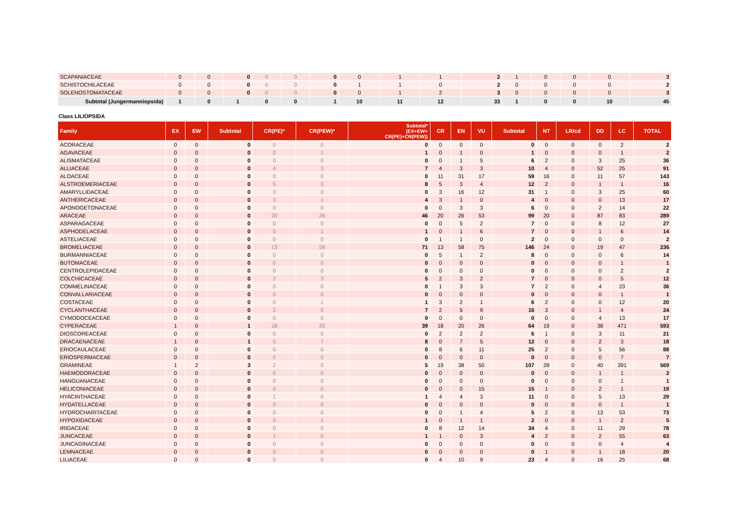| SCAPANIACEAE | 0 | 0 | 0 | 0 | 0 | 0 | 0 | 1 | 1 | 2 | 1 | 0 | 0 | 0 | 3 |
| SCHISTOCHILACEAE | 0 | 0 | 0 | 0 | 0 | 0 | 1 | 1 | 0 | 2 | 0 | 0 | 0 | 0 | 2 |
| SOLENOSTOMATACEAE | 0 | 0 | 0 | 0 | 0 | 0 | 0 | 1 | 2 | 3 | 0 | 0 | 0 | 0 | 3 |
| Subtotal (Jungermanniopsida) | 1 | 0 | 1 | 0 | 0 | 1 | 10 | 11 | 12 | 33 | 1 | 0 | 0 | 10 | 45 |
Class LILIOPSIDA
| Family | EX | EW | Subtotal | CR(PE)* | CR(PEW)* | Subtotal* (EX+EW+ CR(PE)+CR(PEW)) | CR | EN | VU | Subtotal | NT | LR/cd | DD | LC | TOTAL |
| --- | --- | --- | --- | --- | --- | --- | --- | --- | --- | --- | --- | --- | --- | --- | --- |
| ACORACEAE | 0 | 0 | 0 | 0 | 0 | 0 | 0 | 0 | 0 | 0 | 0 | 0 | 0 | 2 | 2 |
| AGAVACEAE | 0 | 0 | 0 | 0 | 1 | 1 | 0 | 1 | 0 | 1 | 0 | 0 | 0 | 1 | 2 |
| ALISMATACEAE | 0 | 0 | 0 | 0 | 0 | 0 | 0 | 1 | 5 | 6 | 2 | 0 | 3 | 25 | 36 |
| ALLIACEAE | 0 | 0 | 0 | 4 | 3 | 7 | 4 | 3 | 3 | 10 | 4 | 0 | 52 | 25 | 91 |
| ALOACEAE | 0 | 0 | 0 | 0 | 0 | 0 | 11 | 31 | 17 | 59 | 16 | 0 | 11 | 57 | 143 |
| ALSTROEMERIACEAE | 0 | 0 | 0 | 5 | 3 | 8 | 5 | 3 | 4 | 12 | 2 | 0 | 1 | 1 | 16 |
| AMARYLLIDACEAE | 0 | 0 | 0 | 0 | 0 | 0 | 3 | 16 | 12 | 31 | 1 | 0 | 3 | 25 | 60 |
| ANTHERICACEAE | 0 | 0 | 0 | 3 | 1 | 4 | 3 | 1 | 0 | 4 | 0 | 0 | 0 | 13 | 17 |
| APONOGETONACEAE | 0 | 0 | 0 | 0 | 0 | 0 | 0 | 3 | 3 | 6 | 0 | 0 | 2 | 14 | 22 |
| ARACEAE | 0 | 0 | 0 | 20 | 26 | 46 | 20 | 26 | 53 | 99 | 20 | 0 | 87 | 83 | 289 |
| ASPARAGACEAE | 0 | 0 | 0 | 0 | 0 | 0 | 0 | 5 | 2 | 7 | 0 | 0 | 8 | 12 | 27 |
| ASPHODELACEAE | 0 | 0 | 0 | 0 | 1 | 1 | 0 | 1 | 6 | 7 | 0 | 0 | 1 | 6 | 14 |
| ASTELIACEAE | 0 | 0 | 0 | 0 | 0 | 0 | 1 | 1 | 0 | 2 | 0 | 0 | 0 | 0 | 2 |
| BROMELIACEAE | 0 | 0 | 0 | 13 | 58 | 71 | 13 | 58 | 75 | 146 | 24 | 0 | 19 | 47 | 236 |
| BURMANNIACEAE | 0 | 0 | 0 | 0 | 0 | 0 | 5 | 1 | 2 | 8 | 0 | 0 | 0 | 6 | 14 |
| BUTOMACEAE | 0 | 0 | 0 | 0 | 0 | 0 | 0 | 0 | 0 | 0 | 0 | 0 | 0 | 1 | 1 |
| CENTROLEPIDACEAE | 0 | 0 | 0 | 0 | 0 | 0 | 0 | 0 | 0 | 0 | 0 | 0 | 0 | 2 | 2 |
| COLCHICACEAE | 0 | 0 | 0 | 2 | 3 | 5 | 2 | 3 | 2 | 7 | 0 | 0 | 0 | 5 | 12 |
| COMMELINACEAE | 0 | 0 | 0 | 0 | 0 | 0 | 1 | 3 | 3 | 7 | 2 | 0 | 4 | 23 | 36 |
| CONVALLARIACEAE | 0 | 0 | 0 | 0 | 0 | 0 | 0 | 0 | 0 | 0 | 0 | 0 | 0 | 1 | 1 |
| COSTACEAE | 0 | 0 | 0 | 0 | 1 | 1 | 3 | 2 | 1 | 6 | 2 | 0 | 0 | 12 | 20 |
| CYCLANTHACEAE | 0 | 0 | 0 | 2 | 5 | 7 | 2 | 5 | 9 | 16 | 3 | 0 | 1 | 4 | 24 |
| CYMODOCEACEAE | 0 | 0 | 0 | 0 | 0 | 0 | 0 | 0 | 0 | 0 | 0 | 0 | 4 | 13 | 17 |
| CYPERACEAE | 1 | 0 | 1 | 18 | 20 | 39 | 18 | 20 | 26 | 64 | 19 | 0 | 38 | 471 | 593 |
| DIOSCOREACEAE | 0 | 0 | 0 | 0 | 0 | 0 | 2 | 2 | 2 | 6 | 1 | 0 | 3 | 11 | 21 |
| DRACAENACEAE | 1 | 0 | 1 | 0 | 7 | 8 | 0 | 7 | 5 | 12 | 0 | 0 | 2 | 3 | 18 |
| ERIOCAULACEAE | 0 | 0 | 0 | 0 | 0 | 0 | 8 | 6 | 11 | 25 | 2 | 0 | 5 | 56 | 88 |
| ERIOSPERMACEAE | 0 | 0 | 0 | 0 | 0 | 0 | 0 | 0 | 0 | 0 | 0 | 0 | 0 | 7 | 7 |
| GRAMINEAE | 1 | 2 | 3 | 2 | 0 | 5 | 19 | 38 | 50 | 107 | 28 | 0 | 40 | 391 | 569 |
| HAEMODORACEAE | 0 | 0 | 0 | 0 | 0 | 0 | 0 | 0 | 0 | 0 | 0 | 0 | 1 | 1 | 2 |
| HANGUANACEAE | 0 | 0 | 0 | 0 | 0 | 0 | 0 | 0 | 0 | 0 | 0 | 0 | 0 | 1 | 1 |
| HELICONIACEAE | 0 | 0 | 0 | 0 | 0 | 0 | 0 | 0 | 15 | 15 | 1 | 0 | 2 | 1 | 19 |
| HYACINTHACEAE | 0 | 0 | 0 | 1 | 0 | 1 | 4 | 4 | 3 | 11 | 0 | 0 | 5 | 13 | 29 |
| HYDATELLACEAE | 0 | 0 | 0 | 0 | 0 | 0 | 0 | 0 | 0 | 0 | 0 | 0 | 0 | 1 | 1 |
| HYDROCHARITACEAE | 0 | 0 | 0 | 0 | 0 | 0 | 0 | 1 | 4 | 5 | 2 | 0 | 13 | 53 | 73 |
| HYPOXIDACEAE | 0 | 0 | 0 | 0 | 1 | 1 | 0 | 1 | 1 | 2 | 0 | 0 | 1 | 2 | 5 |
| IRIDACEAE | 0 | 0 | 0 | 0 | 0 | 0 | 8 | 12 | 14 | 34 | 4 | 0 | 11 | 29 | 78 |
| JUNCACEAE | 0 | 0 | 0 | 1 | 0 | 1 | 1 | 0 | 3 | 4 | 2 | 0 | 2 | 55 | 63 |
| JUNCAGINACEAE | 0 | 0 | 0 | 0 | 0 | 0 | 0 | 0 | 0 | 0 | 0 | 0 | 0 | 4 | 4 |
| LEMNACEAE | 0 | 0 | 0 | 0 | 0 | 0 | 0 | 0 | 0 | 0 | 1 | 0 | 1 | 18 | 20 |
| LILIACEAE | 0 | 0 | 0 | 0 | 0 | 0 | 4 | 10 | 9 | 23 | 4 | 0 | 16 | 25 | 68 |